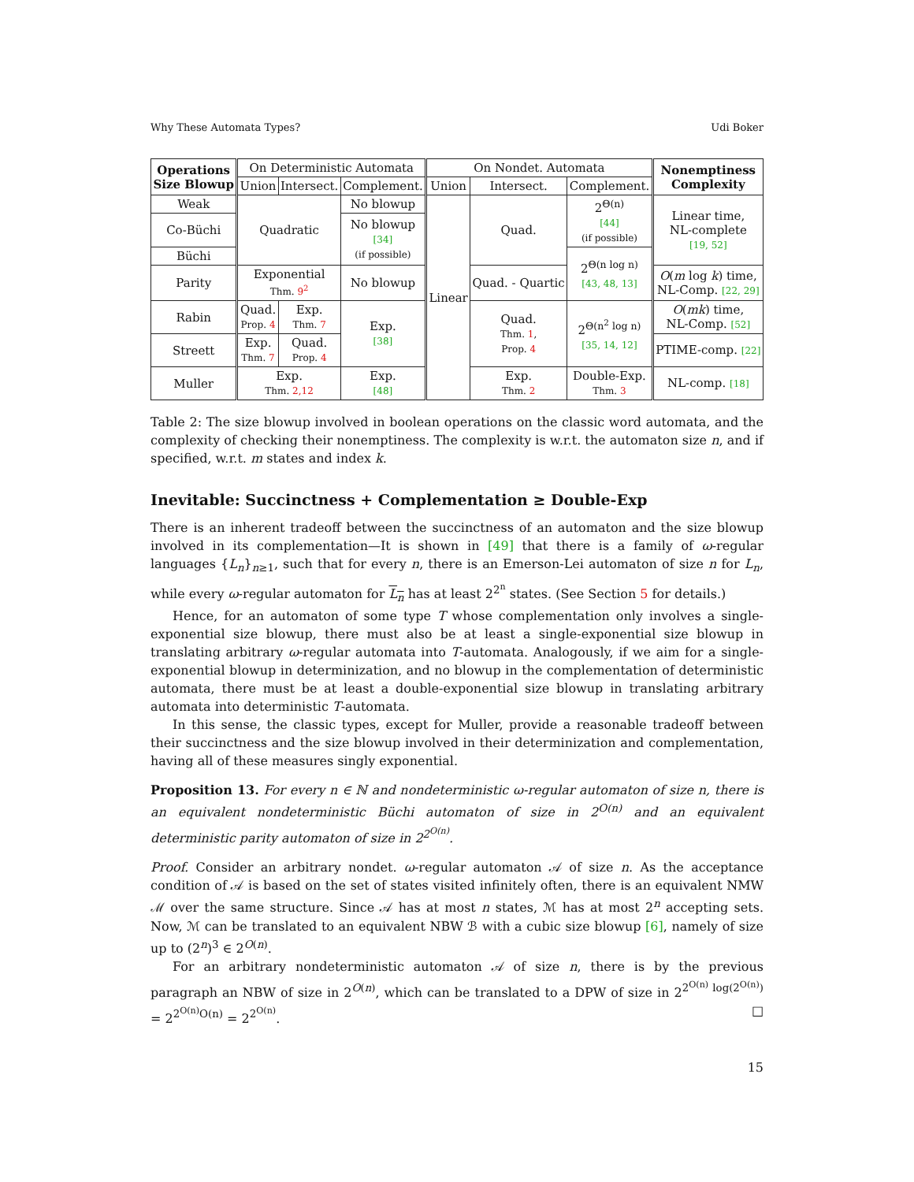Why These Automata Types? Udi Boker
| Operations Size Blowup | On Deterministic Automata | | | On Nondet. Automata | | | Nonemptiness Complexity |
| --- | --- | --- | --- | --- | --- | --- | --- |
| | Union | Intersect. | Complement. | Union | Intersect. | Complement. | |
| Weak | Quadratic | | No blowup | Linear | Quad. | 2<sup>Θ(n)</sup> [44] (if possible) | Linear time, NL-complete [19, 52] |
| Co-Büchi | | | No blowup [34] (if possible) | | | | |
| Büchi | | | | | | 2<sup>Θ(n log n)</sup> [43, 48, 13] | |
| Parity | Exponential Thm. 9<sup>2</sup> | | No blowup | | Quad. - Quartic | | O ( m log k ) time, NL-Comp. [22, 29] |
| Rabin | Quad. Prop. 4 | Exp. Thm. 7 | Exp. [38] | | Quad. Thm. 1 , Prop. 4 | 2<sup>Θ(n<sup>2</sup> log n)</sup> [35, 14, 12] | O ( mk ) time, NL-Comp. [52] |
| Streett | Exp. Thm. 7 | Quad. Prop. 4 | | | | | PTIME-comp. [22] |
| Muller | Exp. Thm. 2,12 | | Exp. [48] | | Exp. Thm. 2 | Double-Exp. Thm. 3 | NL-comp. [18] |
Table 2: The size blowup involved in boolean operations on the classic word automata, and the complexity of checking their nonemptiness. The complexity is w.r.t. the automaton size n, and if specified, w.r.t. m states and index k.
Inevitable: Succinctness + Complementation ≥ Double-Exp
There is an inherent tradeoff between the succinctness of an automaton and the size blowup involved in its complementation—It is shown in [49] that there is a family of ω-regular languages {L<sub>n</sub>}<sub>n≥1</sub>, such that for every n, there is an Emerson-Lei automaton of size n for L<sub>n</sub>, while every ω-regular automaton for L<sub>n</sub> has at least 2<sup>2<sup>n</sup></sup> states. (See Section 5 for details.)
Hence, for an automaton of some type T whose complementation only involves a single-exponential size blowup, there must also be at least a single-exponential size blowup in translating arbitrary ω-regular automata into T-automata. Analogously, if we aim for a single-exponential blowup in determinization, and no blowup in the complementation of deterministic automata, there must be at least a double-exponential size blowup in translating arbitrary automata into deterministic T-automata.
In this sense, the classic types, except for Muller, provide a reasonable tradeoff between their succinctness and the size blowup involved in their determinization and complementation, having all of these measures singly exponential.
Proposition 13. For every n ∈ ℕ and nondeterministic ω-regular automaton of size n, there is an equivalent nondeterministic Büchi automaton of size in 2<sup>O(n)</sup> and an equivalent deterministic parity automaton of size in 2<sup>2<sup>O(n)</sup></sup>.
Proof. Consider an arbitrary nondet. ω-regular automaton 𝒜 of size n. As the acceptance condition of 𝒜 is based on the set of states visited infinitely often, there is an equivalent NMW ℳ over the same structure. Since 𝒜 has at most n states, ℳ has at most 2<sup>n</sup> accepting sets. Now, ℳ can be translated to an equivalent NBW ℬ with a cubic size blowup [6], namely of size up to (2<sup>n</sup>)<sup>3</sup> ∈ 2<sup>O(n)</sup>.
For an arbitrary nondeterministic automaton 𝒜 of size n, there is by the previous paragraph an NBW of size in 2<sup>O(n)</sup>, which can be translated to a DPW of size in 2<sup>2<sup>O(n)</sup> log(2<sup>O(n)</sup>)</sup> = 2<sup>2<sup>O(n)</sup>O(n)</sup> = 2<sup>2<sup>O(n)</sup></sup>. □
15